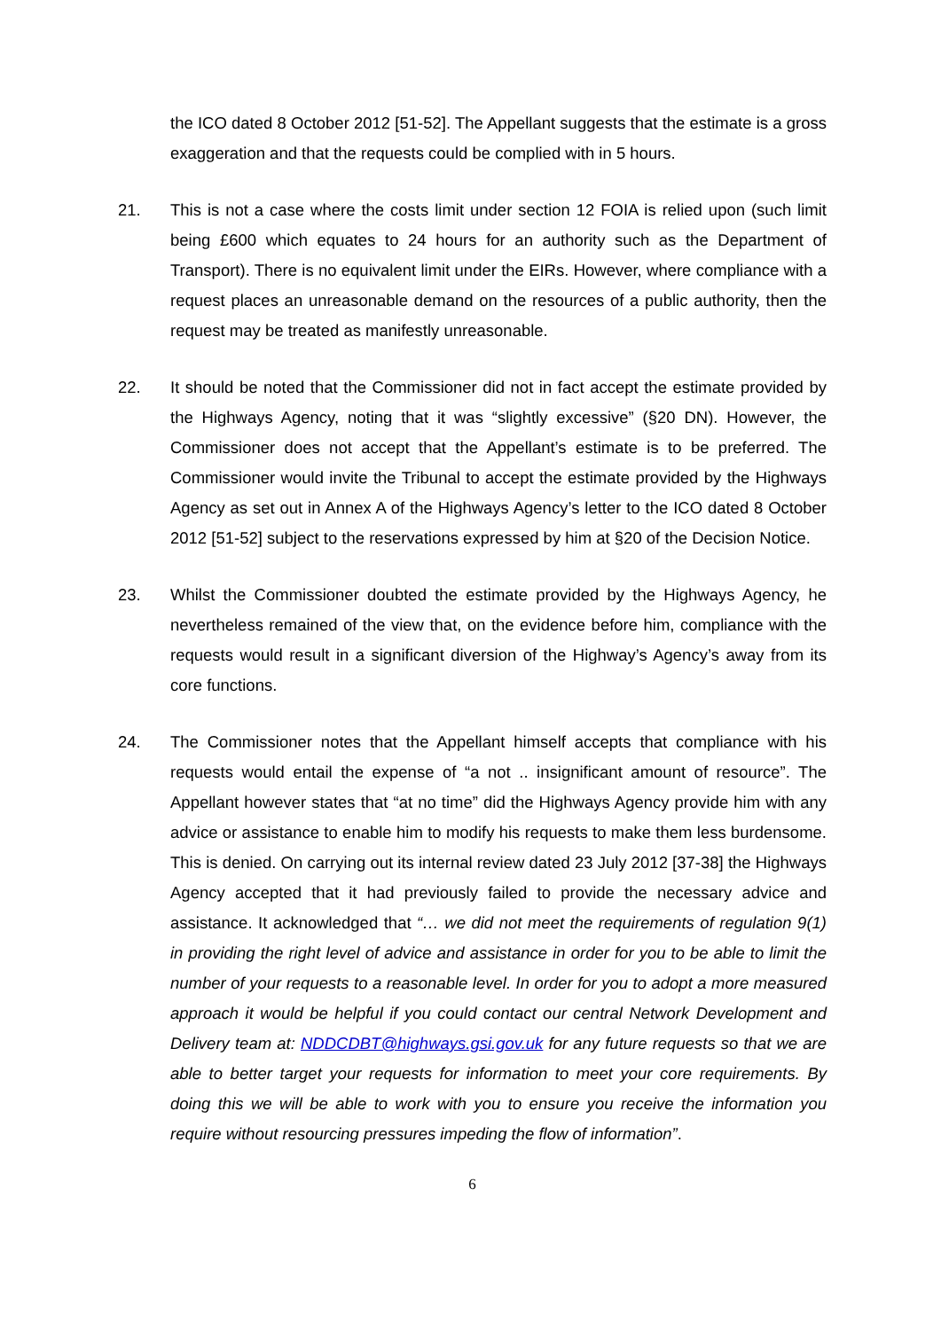the ICO dated 8 October 2012 [51-52]. The Appellant suggests that the estimate is a gross exaggeration and that the requests could be complied with in 5 hours.
21. This is not a case where the costs limit under section 12 FOIA is relied upon (such limit being £600 which equates to 24 hours for an authority such as the Department of Transport). There is no equivalent limit under the EIRs. However, where compliance with a request places an unreasonable demand on the resources of a public authority, then the request may be treated as manifestly unreasonable.
22. It should be noted that the Commissioner did not in fact accept the estimate provided by the Highways Agency, noting that it was “slightly excessive” (§20 DN). However, the Commissioner does not accept that the Appellant’s estimate is to be preferred. The Commissioner would invite the Tribunal to accept the estimate provided by the Highways Agency as set out in Annex A of the Highways Agency’s letter to the ICO dated 8 October 2012 [51-52] subject to the reservations expressed by him at §20 of the Decision Notice.
23. Whilst the Commissioner doubted the estimate provided by the Highways Agency, he nevertheless remained of the view that, on the evidence before him, compliance with the requests would result in a significant diversion of the Highway’s Agency’s away from its core functions.
24. The Commissioner notes that the Appellant himself accepts that compliance with his requests would entail the expense of “a not .. insignificant amount of resource”. The Appellant however states that “at no time” did the Highways Agency provide him with any advice or assistance to enable him to modify his requests to make them less burdensome. This is denied. On carrying out its internal review dated 23 July 2012 [37-38] the Highways Agency accepted that it had previously failed to provide the necessary advice and assistance. It acknowledged that “… we did not meet the requirements of regulation 9(1) in providing the right level of advice and assistance in order for you to be able to limit the number of your requests to a reasonable level. In order for you to adopt a more measured approach it would be helpful if you could contact our central Network Development and Delivery team at: NDDCDBT@highways.gsi.gov.uk for any future requests so that we are able to better target your requests for information to meet your core requirements. By doing this we will be able to work with you to ensure you receive the information you require without resourcing pressures impeding the flow of information”.
6